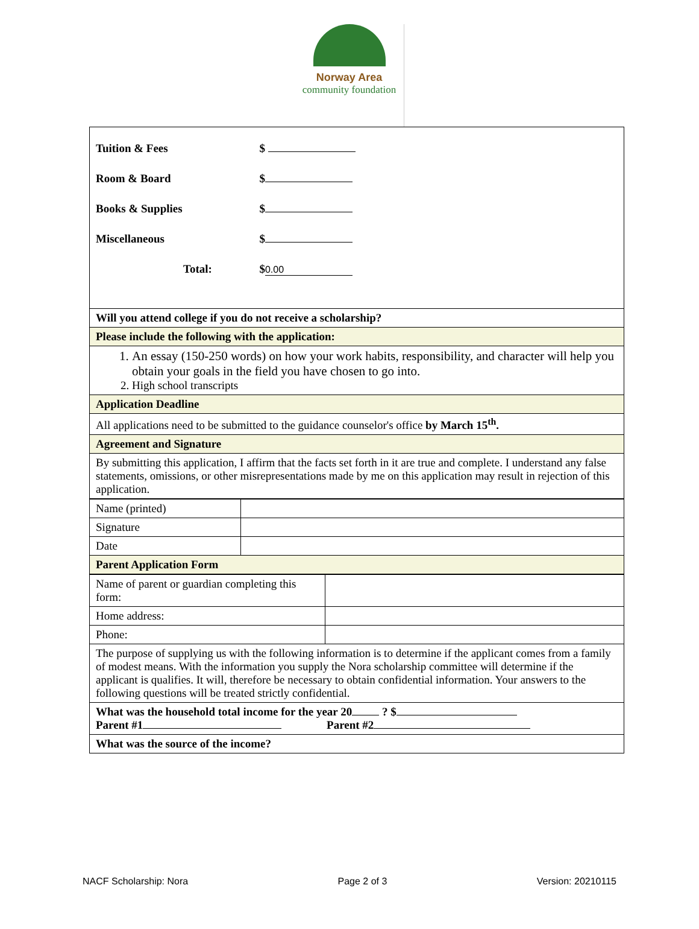Norway Area
community foundation
| / Tuition & Fees / $ / / Room & Board / $ / / Books & Supplies / $ / / Miscellaneous / $ / / Total: / $ 0.00 / |
| Will you attend college if you do not receive a scholarship? |
| Please include the following with the application: |
| 1. An essay (150-250 words) on how your work habits, responsibility, and character will help you obtain your goals in the field you have chosen to go into. 2. High school transcripts |
| Application Deadline |
| All applications need to be submitted to the guidance counselor's office by March 15<sup>th</sup>. |
| Agreement and Signature |
| By submitting this application, I affirm that the facts set forth in it are true and complete. I understand any false statements, omissions, or other misrepresentations made by me on this application may result in rejection of this application. |
| Name (printed) | |
| Signature | |
| Date | |
| Parent Application Form | |
| Name of parent or guardian completing this form: | |
| Home address: | |
| Phone: | |
| The purpose of supplying us with the following information is to determine if the applicant comes from a family of modest means. With the information you supply the Nora scholarship committee will determine if the applicant is qualifies. It will, therefore be necessary to obtain confidential information. Your answers to the following questions will be treated strictly confidential. | |
| What was the household total income for the year 20 ? $ Parent #1 Parent #2 | |
| What was the source of the income? | |
NACF Scholarship: Nora Page 2 of 3 Version: 20210115